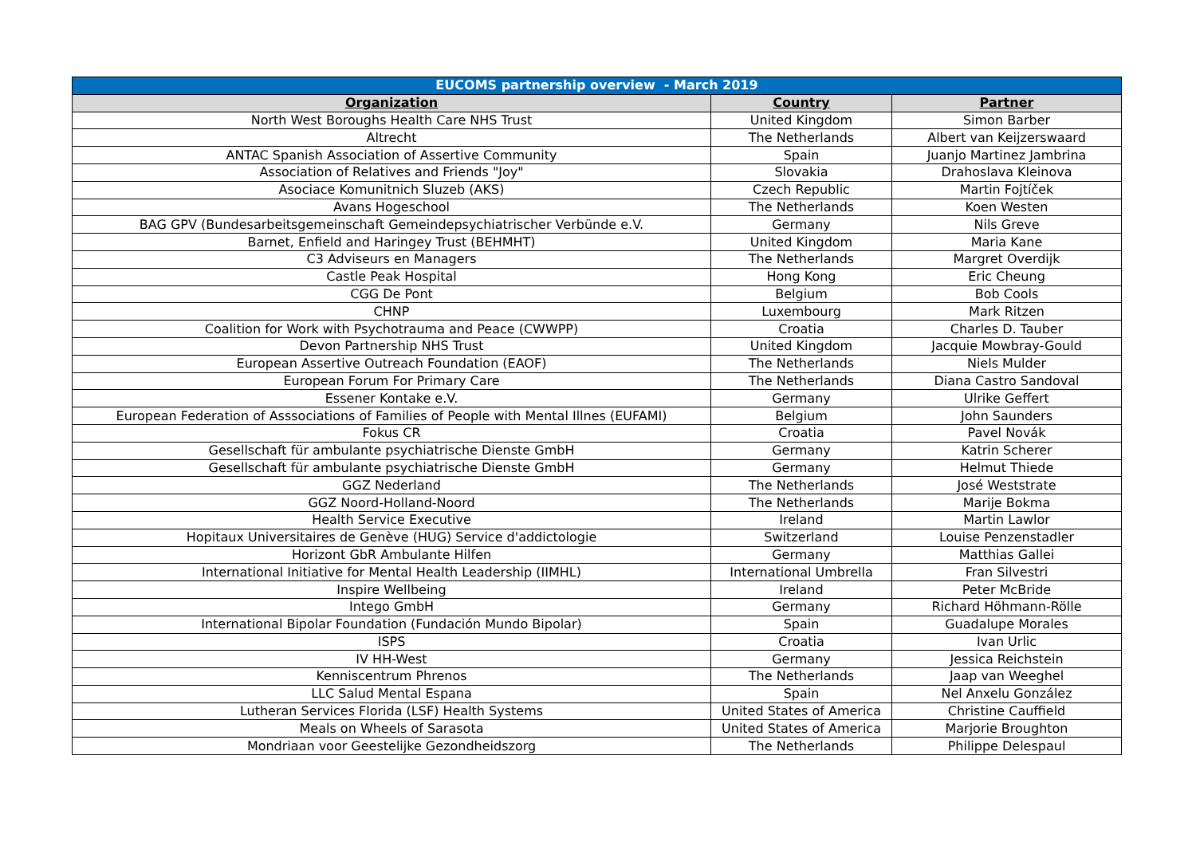| EUCOMS partnership overview - March 2019 | | |
| --- | --- | --- |
| Organization | Country | Partner |
| North West Boroughs Health Care NHS Trust | United Kingdom | Simon Barber |
| Altrecht | The Netherlands | Albert van Keijzerswaard |
| ANTAC Spanish Association of Assertive Community | Spain | Juanjo Martinez Jambrina |
| Association of Relatives and Friends "Joy" | Slovakia | Drahoslava Kleinova |
| Asociace Komunitnich Sluzeb (AKS) | Czech Republic | Martin Fojtíček |
| Avans Hogeschool | The Netherlands | Koen Westen |
| BAG GPV (Bundesarbeitsgemeinschaft Gemeindepsychiatrischer Verbünde e.V. | Germany | Nils Greve |
| Barnet, Enfield and Haringey Trust (BEHMHT) | United Kingdom | Maria Kane |
| C3 Adviseurs en Managers | The Netherlands | Margret Overdijk |
| Castle Peak Hospital | Hong Kong | Eric Cheung |
| CGG De Pont | Belgium | Bob Cools |
| CHNP | Luxembourg | Mark Ritzen |
| Coalition for Work with Psychotrauma and Peace (CWWPP) | Croatia | Charles D. Tauber |
| Devon Partnership NHS Trust | United Kingdom | Jacquie Mowbray-Gould |
| European Assertive Outreach Foundation (EAOF) | The Netherlands | Niels Mulder |
| European Forum For Primary Care | The Netherlands | Diana Castro Sandoval |
| Essener Kontake e.V. | Germany | Ulrike Geffert |
| European Federation of Asssociations of Families of People with Mental Illnes (EUFAMI) | Belgium | John Saunders |
| Fokus CR | Croatia | Pavel Novák |
| Gesellschaft für ambulante psychiatrische Dienste GmbH | Germany | Katrin Scherer |
| Gesellschaft für ambulante psychiatrische Dienste GmbH | Germany | Helmut Thiede |
| GGZ Nederland | The Netherlands | José Weststrate |
| GGZ Noord-Holland-Noord | The Netherlands | Marije Bokma |
| Health Service Executive | Ireland | Martin Lawlor |
| Hopitaux Universitaires de Genève (HUG) Service d'addictologie | Switzerland | Louise Penzenstadler |
| Horizont GbR Ambulante Hilfen | Germany | Matthias Gallei |
| International Initiative for Mental Health Leadership (IIMHL) | International Umbrella | Fran Silvestri |
| Inspire Wellbeing | Ireland | Peter McBride |
| Intego GmbH | Germany | Richard Höhmann-Rölle |
| International Bipolar Foundation (Fundación Mundo Bipolar) | Spain | Guadalupe Morales |
| ISPS | Croatia | Ivan Urlic |
| IV HH-West | Germany | Jessica Reichstein |
| Kenniscentrum Phrenos | The Netherlands | Jaap van Weeghel |
| LLC Salud Mental Espana | Spain | Nel Anxelu González |
| Lutheran Services Florida (LSF) Health Systems | United States of America | Christine Cauffield |
| Meals on Wheels of Sarasota | United States of America | Marjorie Broughton |
| Mondriaan voor Geestelijke Gezondheidszorg | The Netherlands | Philippe Delespaul |